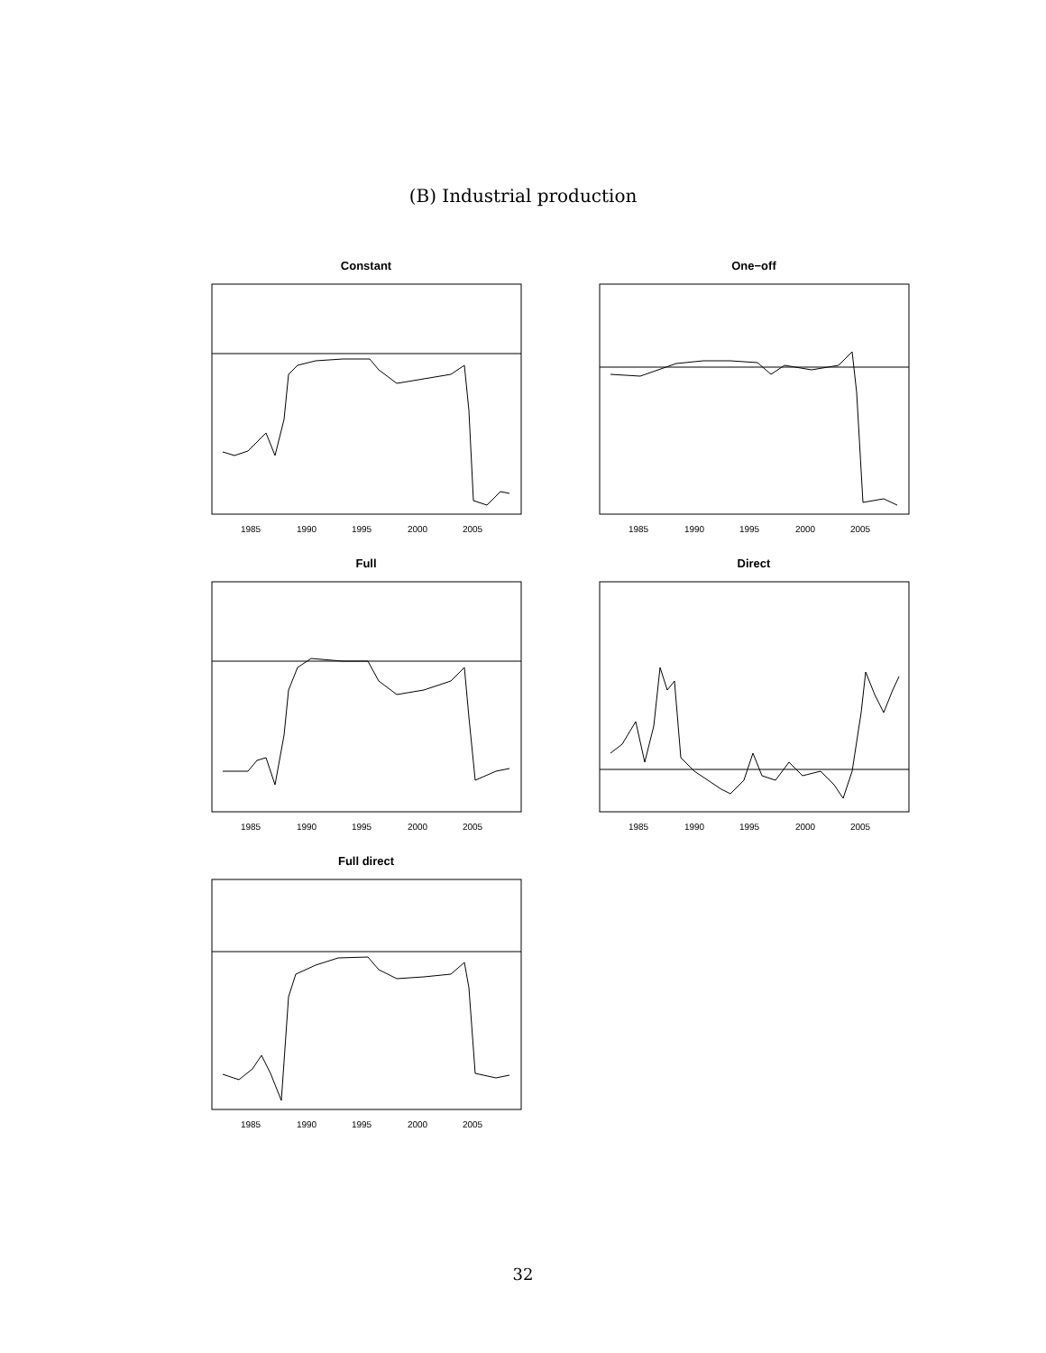(B) Industrial production
Constant
1985
1990
1995
2000
2005
One−off
1985
1990
1995
2000
2005
Full
1985
1990
1995
2000
2005
Direct
1985
1990
1995
2000
2005
Full direct
1985
1990
1995
2000
2005
32